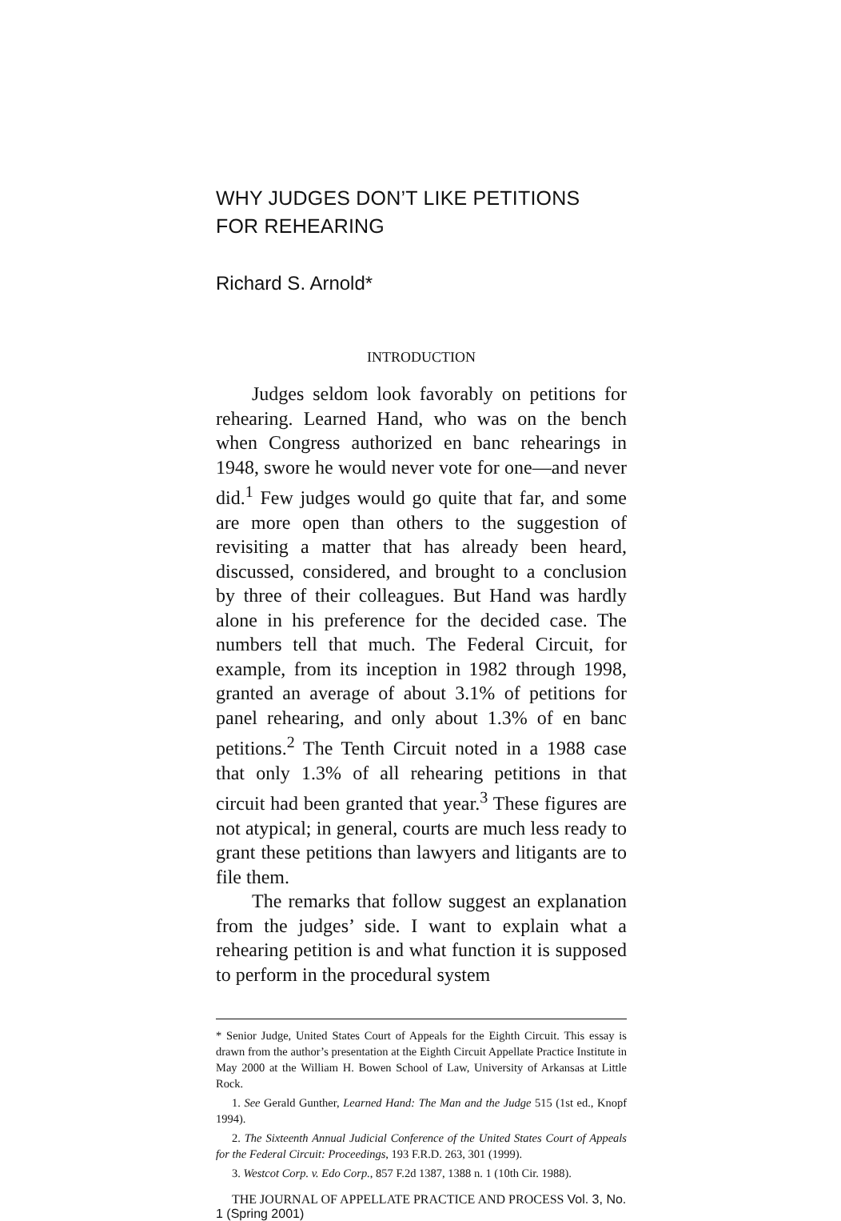WHY JUDGES DON’T LIKE PETITIONS FOR REHEARING
Richard S. Arnold*
INTRODUCTION
Judges seldom look favorably on petitions for rehearing. Learned Hand, who was on the bench when Congress authorized en banc rehearings in 1948, swore he would never vote for one—and never did.<sup>1</sup> Few judges would go quite that far, and some are more open than others to the suggestion of revisiting a matter that has already been heard, discussed, considered, and brought to a conclusion by three of their colleagues. But Hand was hardly alone in his preference for the decided case. The numbers tell that much. The Federal Circuit, for example, from its inception in 1982 through 1998, granted an average of about 3.1% of petitions for panel rehearing, and only about 1.3% of en banc petitions.<sup>2</sup> The Tenth Circuit noted in a 1988 case that only 1.3% of all rehearing petitions in that circuit had been granted that year.<sup>3</sup> These figures are not atypical; in general, courts are much less ready to grant these petitions than lawyers and litigants are to file them.
The remarks that follow suggest an explanation from the judges’ side. I want to explain what a rehearing petition is and what function it is supposed to perform in the procedural system
* Senior Judge, United States Court of Appeals for the Eighth Circuit. This essay is drawn from the author’s presentation at the Eighth Circuit Appellate Practice Institute in May 2000 at the William H. Bowen School of Law, University of Arkansas at Little Rock.
1. See Gerald Gunther, Learned Hand: The Man and the Judge 515 (1st ed., Knopf 1994).
2. The Sixteenth Annual Judicial Conference of the United States Court of Appeals for the Federal Circuit: Proceedings, 193 F.R.D. 263, 301 (1999).
3. Westcot Corp. v. Edo Corp., 857 F.2d 1387, 1388 n. 1 (10th Cir. 1988).
THE JOURNAL OF APPELLATE PRACTICE AND PROCESS Vol. 3, No. 1 (Spring 2001)